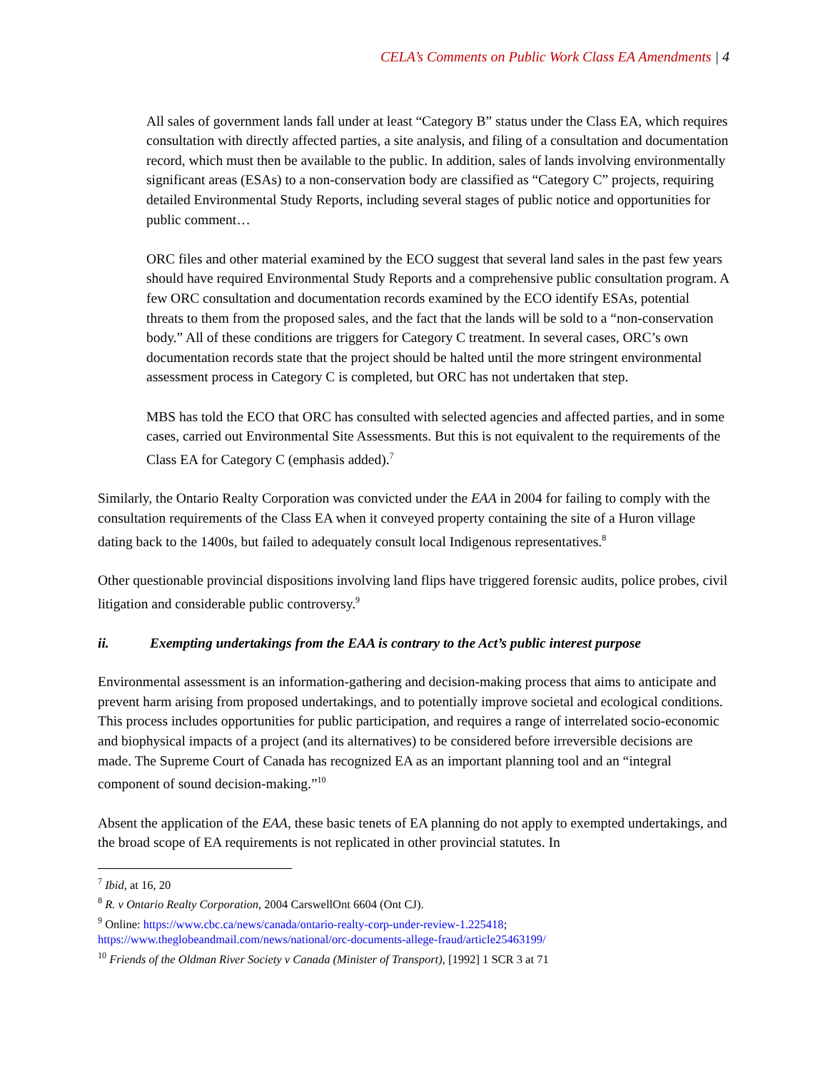CELA’s Comments on Public Work Class EA Amendments | 4
All sales of government lands fall under at least “Category B” status under the Class EA, which requires consultation with directly affected parties, a site analysis, and filing of a consultation and documentation record, which must then be available to the public. In addition, sales of lands involving environmentally significant areas (ESAs) to a non-conservation body are classified as “Category C” projects, requiring detailed Environmental Study Reports, including several stages of public notice and opportunities for public comment…
ORC files and other material examined by the ECO suggest that several land sales in the past few years should have required Environmental Study Reports and a comprehensive public consultation program. A few ORC consultation and documentation records examined by the ECO identify ESAs, potential threats to them from the proposed sales, and the fact that the lands will be sold to a “non-conservation body.” All of these conditions are triggers for Category C treatment. In several cases, ORC’s own documentation records state that the project should be halted until the more stringent environmental assessment process in Category C is completed, but ORC has not undertaken that step.
MBS has told the ECO that ORC has consulted with selected agencies and affected parties, and in some cases, carried out Environmental Site Assessments. But this is not equivalent to the requirements of the Class EA for Category C (emphasis added).<sup>7</sup>
Similarly, the Ontario Realty Corporation was convicted under the EAA in 2004 for failing to comply with the consultation requirements of the Class EA when it conveyed property containing the site of a Huron village dating back to the 1400s, but failed to adequately consult local Indigenous representatives.<sup>8</sup>
Other questionable provincial dispositions involving land flips have triggered forensic audits, police probes, civil litigation and considerable public controversy.<sup>9</sup>
ii. Exempting undertakings from the EAA is contrary to the Act’s public interest purpose
Environmental assessment is an information-gathering and decision-making process that aims to anticipate and prevent harm arising from proposed undertakings, and to potentially improve societal and ecological conditions. This process includes opportunities for public participation, and requires a range of interrelated socio-economic and biophysical impacts of a project (and its alternatives) to be considered before irreversible decisions are made. The Supreme Court of Canada has recognized EA as an important planning tool and an “integral component of sound decision-making.”<sup>10</sup>
Absent the application of the EAA, these basic tenets of EA planning do not apply to exempted undertakings, and the broad scope of EA requirements is not replicated in other provincial statutes. In
<sup>7</sup> Ibid, at 16, 20
<sup>8</sup> R. v Ontario Realty Corporation, 2004 CarswellOnt 6604 (Ont CJ).
<sup>9</sup> Online: https://www.cbc.ca/news/canada/ontario-realty-corp-under-review-1.225418;
https://www.theglobeandmail.com/news/national/orc-documents-allege-fraud/article25463199/
<sup>10</sup> Friends of the Oldman River Society v Canada (Minister of Transport), [1992] 1 SCR 3 at 71